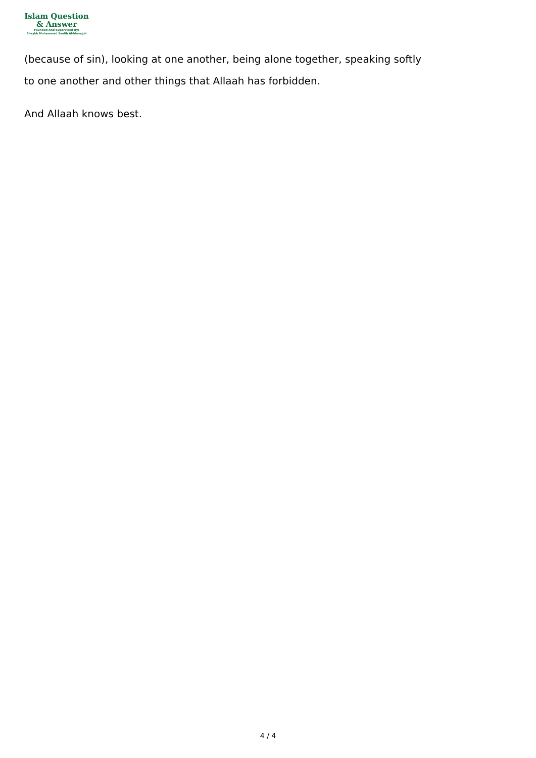Islam Question
& Answer
Founded And Supervised By:
Shaykh Muhammad Saalih Al-Munajjid
(because of sin), looking at one another, being alone together, speaking softly to one another and other things that Allaah has forbidden.
And Allaah knows best.
4 / 4